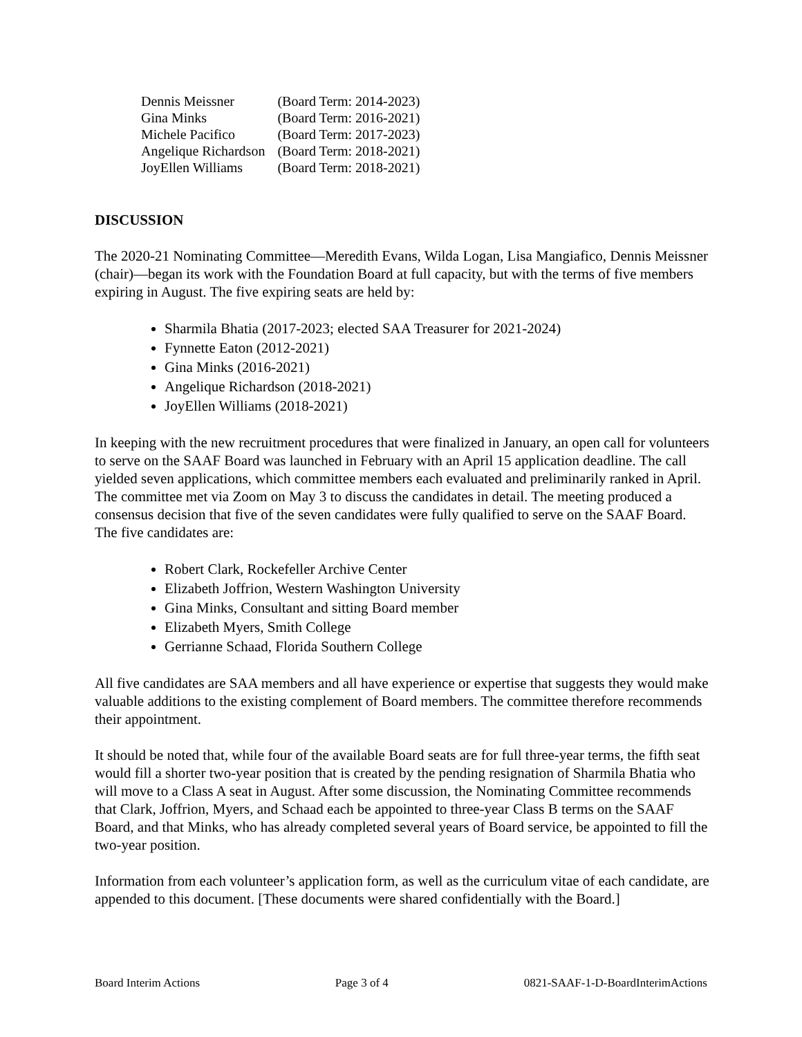| Dennis Meissner | (Board Term: 2014-2023) |
| Gina Minks | (Board Term: 2016-2021) |
| Michele Pacifico | (Board Term: 2017-2023) |
| Angelique Richardson | (Board Term: 2018-2021) |
| JoyEllen Williams | (Board Term: 2018-2021) |
DISCUSSION
The 2020-21 Nominating Committee—Meredith Evans, Wilda Logan, Lisa Mangiafico, Dennis Meissner (chair)—began its work with the Foundation Board at full capacity, but with the terms of five members expiring in August. The five expiring seats are held by:
Sharmila Bhatia (2017-2023; elected SAA Treasurer for 2021-2024)
Fynnette Eaton (2012-2021)
Gina Minks (2016-2021)
Angelique Richardson (2018-2021)
JoyEllen Williams (2018-2021)
In keeping with the new recruitment procedures that were finalized in January, an open call for volunteers to serve on the SAAF Board was launched in February with an April 15 application deadline. The call yielded seven applications, which committee members each evaluated and preliminarily ranked in April. The committee met via Zoom on May 3 to discuss the candidates in detail. The meeting produced a consensus decision that five of the seven candidates were fully qualified to serve on the SAAF Board. The five candidates are:
Robert Clark, Rockefeller Archive Center
Elizabeth Joffrion, Western Washington University
Gina Minks, Consultant and sitting Board member
Elizabeth Myers, Smith College
Gerrianne Schaad, Florida Southern College
All five candidates are SAA members and all have experience or expertise that suggests they would make valuable additions to the existing complement of Board members. The committee therefore recommends their appointment.
It should be noted that, while four of the available Board seats are for full three-year terms, the fifth seat would fill a shorter two-year position that is created by the pending resignation of Sharmila Bhatia who will move to a Class A seat in August. After some discussion, the Nominating Committee recommends that Clark, Joffrion, Myers, and Schaad each be appointed to three-year Class B terms on the SAAF Board, and that Minks, who has already completed several years of Board service, be appointed to fill the two-year position.
Information from each volunteer’s application form, as well as the curriculum vitae of each candidate, are appended to this document. [These documents were shared confidentially with the Board.]
Board Interim Actions Page 3 of 4 0821-SAAF-1-D-BoardInterimActions